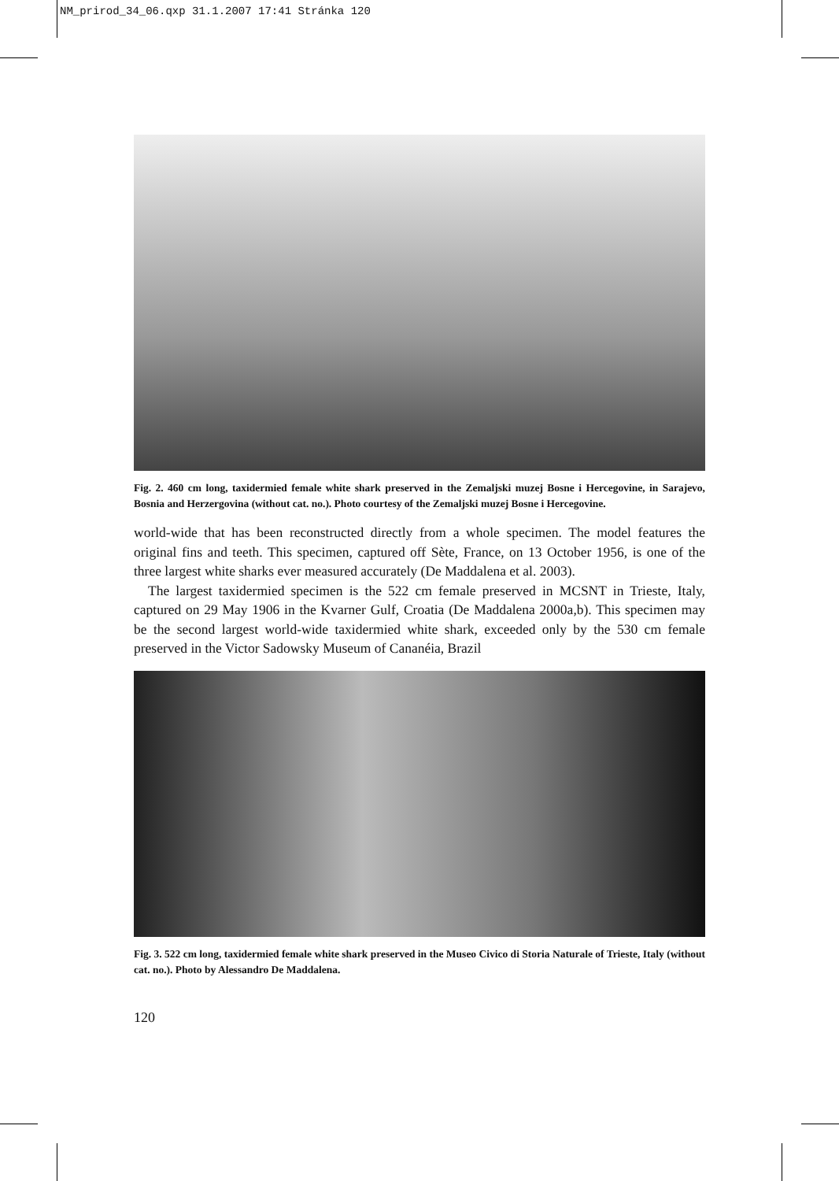NM_prirod_34_06.qxp 31.1.2007 17:41 Stránka 120
Fig. 2. 460 cm long, taxidermied female white shark preserved in the Zemaljski muzej Bosne i Hercegovine, in Sarajevo, Bosnia and Herzergovina (without cat. no.). Photo courtesy of the Zemaljski muzej Bosne i Hercegovine.
world-wide that has been reconstructed directly from a whole specimen. The model features the original fins and teeth. This specimen, captured off Sète, France, on 13 October 1956, is one of the three largest white sharks ever measured accurately (De Maddalena et al. 2003).
The largest taxidermied specimen is the 522 cm female preserved in MCSNT in Trieste, Italy, captured on 29 May 1906 in the Kvarner Gulf, Croatia (De Maddalena 2000a,b). This specimen may be the second largest world-wide taxidermied white shark, exceeded only by the 530 cm female preserved in the Victor Sadowsky Museum of Cananéia, Brazil
Fig. 3. 522 cm long, taxidermied female white shark preserved in the Museo Civico di Storia Naturale of Trieste, Italy (without cat. no.). Photo by Alessandro De Maddalena.
120